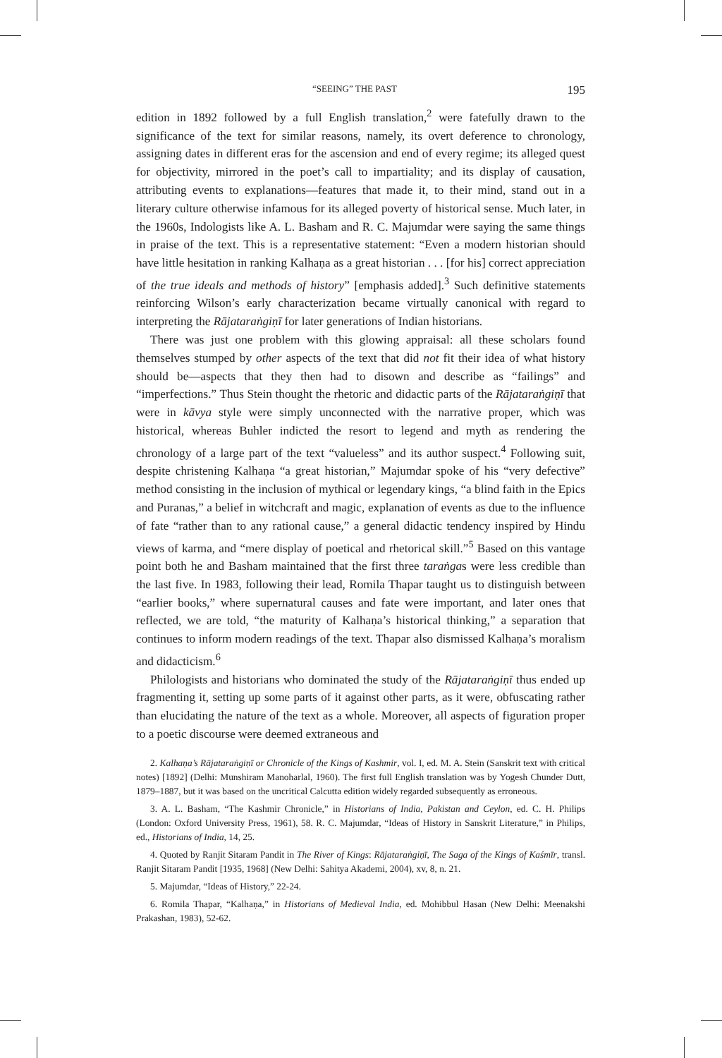“SEEING” THE PAST 195
edition in 1892 followed by a full English translation,<sup>2</sup> were fatefully drawn to the significance of the text for similar reasons, namely, its overt deference to chronology, assigning dates in different eras for the ascension and end of every regime; its alleged quest for objectivity, mirrored in the poet’s call to impartiality; and its display of causation, attributing events to explanations—features that made it, to their mind, stand out in a literary culture otherwise infamous for its alleged poverty of historical sense. Much later, in the 1960s, Indologists like A. L. Basham and R. C. Majumdar were saying the same things in praise of the text. This is a representative statement: “Even a modern historian should have little hesitation in ranking Kalhaṇa as a great historian . . . [for his] correct appreciation of the true ideals and methods of history” [emphasis added].<sup>3</sup> Such definitive statements reinforcing Wilson’s early characterization became virtually canonical with regard to interpreting the Rājataraṅgiṇī for later generations of Indian historians.
There was just one problem with this glowing appraisal: all these scholars found themselves stumped by other aspects of the text that did not fit their idea of what history should be—aspects that they then had to disown and describe as “failings” and “imperfections.” Thus Stein thought the rhetoric and didactic parts of the Rājataraṅgiṇī that were in kāvya style were simply unconnected with the narrative proper, which was historical, whereas Buhler indicted the resort to legend and myth as rendering the chronology of a large part of the text “valueless” and its author suspect.<sup>4</sup> Following suit, despite christening Kalhaṇa “a great historian,” Majumdar spoke of his “very defective” method consisting in the inclusion of mythical or legendary kings, “a blind faith in the Epics and Puranas,” a belief in witchcraft and magic, explanation of events as due to the influence of fate “rather than to any rational cause,” a general didactic tendency inspired by Hindu views of karma, and “mere display of poetical and rhetorical skill.”<sup>5</sup> Based on this vantage point both he and Basham maintained that the first three taraṅgas were less credible than the last five. In 1983, following their lead, Romila Thapar taught us to distinguish between “earlier books,” where supernatural causes and fate were important, and later ones that reflected, we are told, “the maturity of Kalhaṇa’s historical thinking,” a separation that continues to inform modern readings of the text. Thapar also dismissed Kalhaṇa’s moralism and didacticism.<sup>6</sup>
Philologists and historians who dominated the study of the Rājataraṅgiṇī thus ended up fragmenting it, setting up some parts of it against other parts, as it were, obfuscating rather than elucidating the nature of the text as a whole. Moreover, all aspects of figuration proper to a poetic discourse were deemed extraneous and
2. Kalhaṇa’s Rājataraṅgiṇī or Chronicle of the Kings of Kashmir, vol. I, ed. M. A. Stein (Sanskrit text with critical notes) [1892] (Delhi: Munshiram Manoharlal, 1960). The first full English translation was by Yogesh Chunder Dutt, 1879–1887, but it was based on the uncritical Calcutta edition widely regarded subsequently as erroneous.
3. A. L. Basham, “The Kashmir Chronicle,” in Historians of India, Pakistan and Ceylon, ed. C. H. Philips (London: Oxford University Press, 1961), 58. R. C. Majumdar, “Ideas of History in Sanskrit Literature,” in Philips, ed., Historians of India, 14, 25.
4. Quoted by Ranjit Sitaram Pandit in The River of Kings: Rājataraṅgiṇī, The Saga of the Kings of Kaśmīr, transl. Ranjit Sitaram Pandit [1935, 1968] (New Delhi: Sahitya Akademi, 2004), xv, 8, n. 21.
5. Majumdar, “Ideas of History,” 22-24.
6. Romila Thapar, “Kalhaṇa,” in Historians of Medieval India, ed. Mohibbul Hasan (New Delhi: Meenakshi Prakashan, 1983), 52-62.